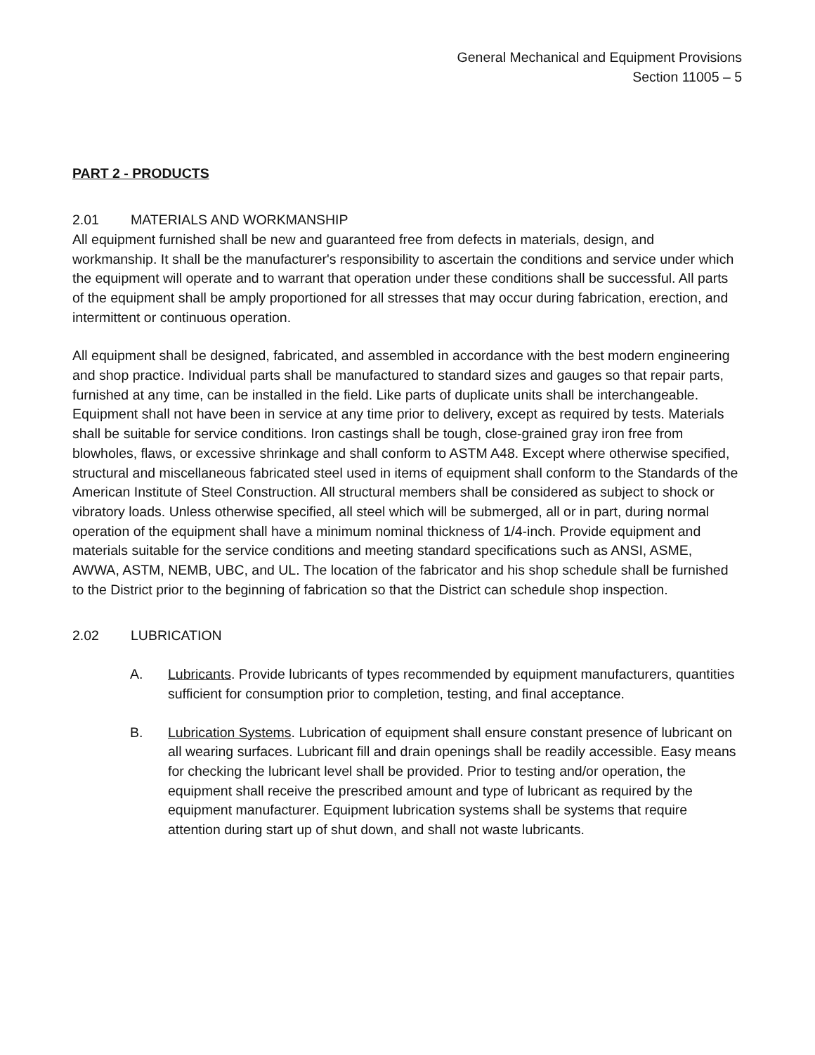General Mechanical and Equipment Provisions
Section 11005 – 5
PART 2 - PRODUCTS
2.01 MATERIALS AND WORKMANSHIP
All equipment furnished shall be new and guaranteed free from defects in materials, design, and workmanship. It shall be the manufacturer's responsibility to ascertain the conditions and service under which the equipment will operate and to warrant that operation under these conditions shall be successful. All parts of the equipment shall be amply proportioned for all stresses that may occur during fabrication, erection, and intermittent or continuous operation.
All equipment shall be designed, fabricated, and assembled in accordance with the best modern engineering and shop practice. Individual parts shall be manufactured to standard sizes and gauges so that repair parts, furnished at any time, can be installed in the field. Like parts of duplicate units shall be interchangeable. Equipment shall not have been in service at any time prior to delivery, except as required by tests. Materials shall be suitable for service conditions. Iron castings shall be tough, close-grained gray iron free from blowholes, flaws, or excessive shrinkage and shall conform to ASTM A48. Except where otherwise specified, structural and miscellaneous fabricated steel used in items of equipment shall conform to the Standards of the American Institute of Steel Construction. All structural members shall be considered as subject to shock or vibratory loads. Unless otherwise specified, all steel which will be submerged, all or in part, during normal operation of the equipment shall have a minimum nominal thickness of 1/4-inch. Provide equipment and materials suitable for the service conditions and meeting standard specifications such as ANSI, ASME, AWWA, ASTM, NEMB, UBC, and UL. The location of the fabricator and his shop schedule shall be furnished to the District prior to the beginning of fabrication so that the District can schedule shop inspection.
2.02 LUBRICATION
A. Lubricants. Provide lubricants of types recommended by equipment manufacturers, quantities sufficient for consumption prior to completion, testing, and final acceptance.
B. Lubrication Systems. Lubrication of equipment shall ensure constant presence of lubricant on all wearing surfaces. Lubricant fill and drain openings shall be readily accessible. Easy means for checking the lubricant level shall be provided. Prior to testing and/or operation, the equipment shall receive the prescribed amount and type of lubricant as required by the equipment manufacturer. Equipment lubrication systems shall be systems that require attention during start up of shut down, and shall not waste lubricants.